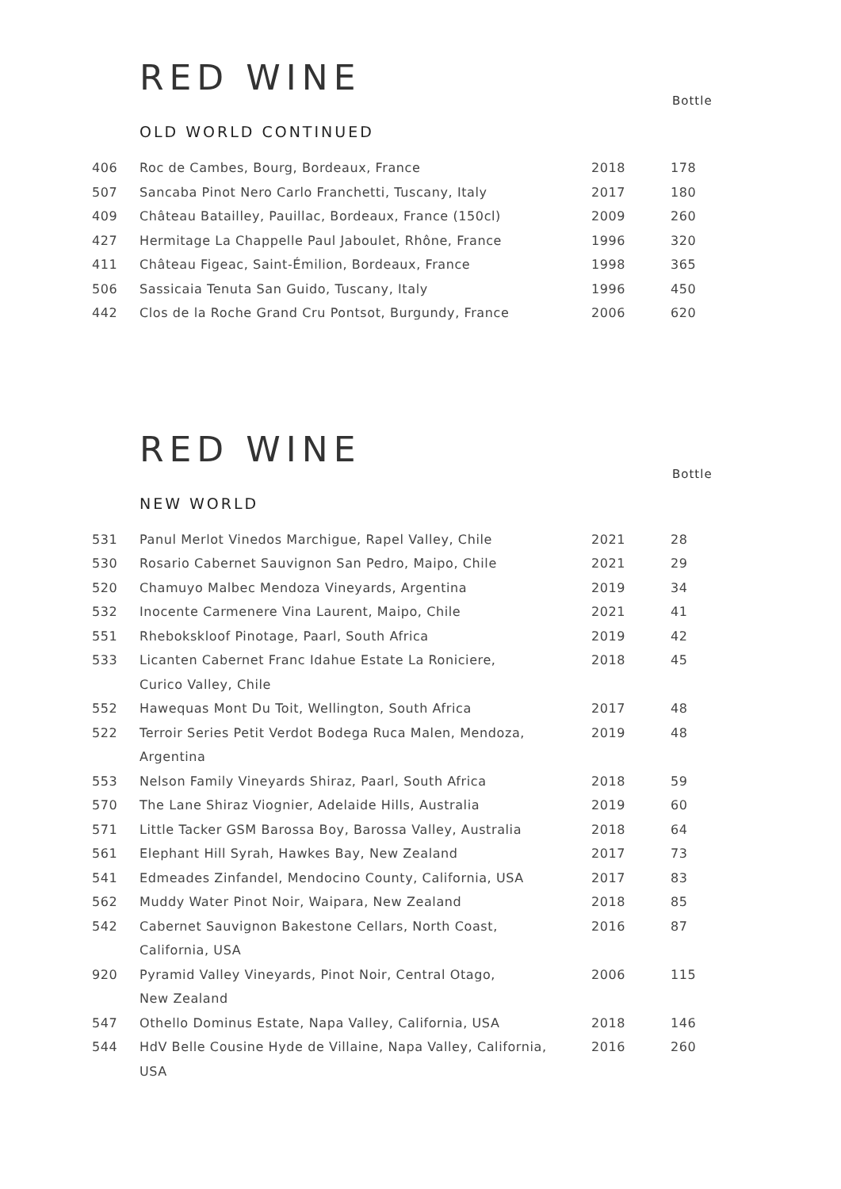RED WINE
Bottle
OLD WORLD CONTINUED
| 406 | Roc de Cambes, Bourg, Bordeaux, France | 2018 | 178 |
| 507 | Sancaba Pinot Nero Carlo Franchetti, Tuscany, Italy | 2017 | 180 |
| 409 | Château Batailley, Pauillac, Bordeaux, France (150cl) | 2009 | 260 |
| 427 | Hermitage La Chappelle Paul Jaboulet, Rhône, France | 1996 | 320 |
| 411 | Château Figeac, Saint-Émilion, Bordeaux, France | 1998 | 365 |
| 506 | Sassicaia Tenuta San Guido, Tuscany, Italy | 1996 | 450 |
| 442 | Clos de la Roche Grand Cru Pontsot, Burgundy, France | 2006 | 620 |
RED WINE
Bottle
NEW WORLD
| 531 | Panul Merlot Vinedos Marchigue, Rapel Valley, Chile | 2021 | 28 |
| 530 | Rosario Cabernet Sauvignon San Pedro, Maipo, Chile | 2021 | 29 |
| 520 | Chamuyo Malbec Mendoza Vineyards, Argentina | 2019 | 34 |
| 532 | Inocente Carmenere Vina Laurent, Maipo, Chile | 2021 | 41 |
| 551 | Rhebokskloof Pinotage, Paarl, South Africa | 2019 | 42 |
| 533 | Licanten Cabernet Franc Idahue Estate La Roniciere, Curico Valley, Chile | 2018 | 45 |
| 552 | Hawequas Mont Du Toit, Wellington, South Africa | 2017 | 48 |
| 522 | Terroir Series Petit Verdot Bodega Ruca Malen, Mendoza, Argentina | 2019 | 48 |
| 553 | Nelson Family Vineyards Shiraz, Paarl, South Africa | 2018 | 59 |
| 570 | The Lane Shiraz Viognier, Adelaide Hills, Australia | 2019 | 60 |
| 571 | Little Tacker GSM Barossa Boy, Barossa Valley, Australia | 2018 | 64 |
| 561 | Elephant Hill Syrah, Hawkes Bay, New Zealand | 2017 | 73 |
| 541 | Edmeades Zinfandel, Mendocino County, California, USA | 2017 | 83 |
| 562 | Muddy Water Pinot Noir, Waipara, New Zealand | 2018 | 85 |
| 542 | Cabernet Sauvignon Bakestone Cellars, North Coast, California, USA | 2016 | 87 |
| 920 | Pyramid Valley Vineyards, Pinot Noir, Central Otago, New Zealand | 2006 | 115 |
| 547 | Othello Dominus Estate, Napa Valley, California, USA | 2018 | 146 |
| 544 | HdV Belle Cousine Hyde de Villaine, Napa Valley, California, USA | 2016 | 260 |